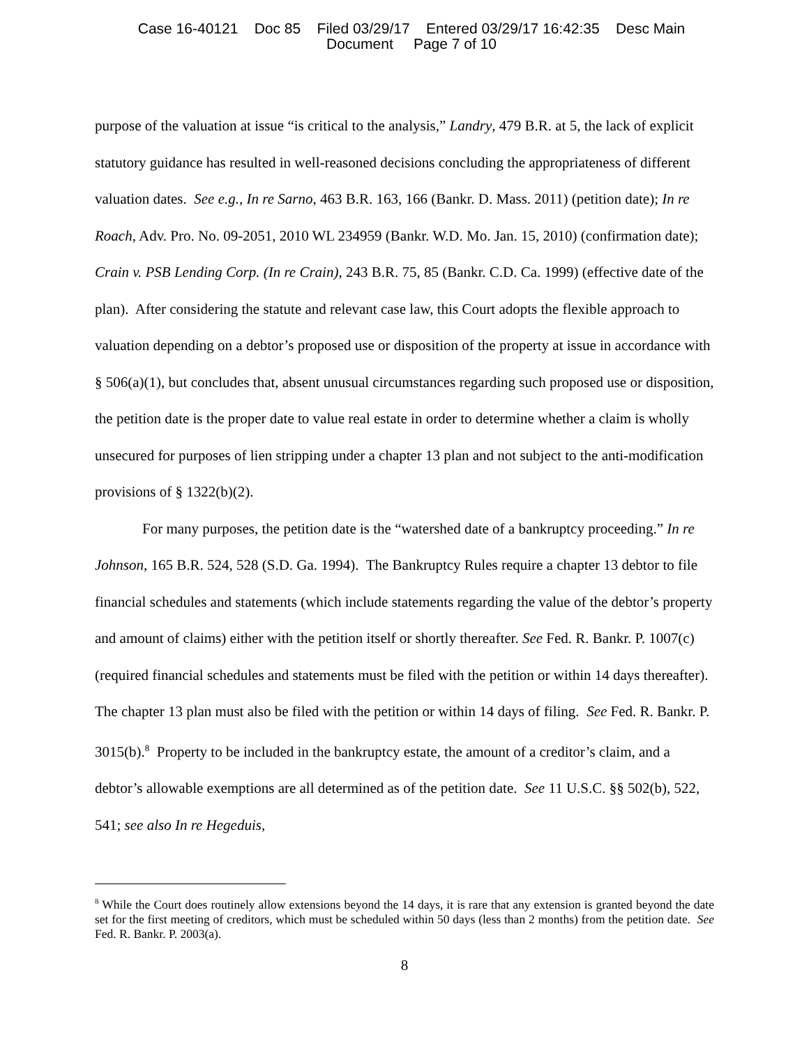Case 16-40121 Doc 85 Filed 03/29/17 Entered 03/29/17 16:42:35 Desc Main
Document Page 7 of 10
purpose of the valuation at issue “is critical to the analysis,” Landry, 479 B.R. at 5, the lack of explicit statutory guidance has resulted in well-reasoned decisions concluding the appropriateness of different valuation dates. See e.g., In re Sarno, 463 B.R. 163, 166 (Bankr. D. Mass. 2011) (petition date); In re Roach, Adv. Pro. No. 09-2051, 2010 WL 234959 (Bankr. W.D. Mo. Jan. 15, 2010) (confirmation date); Crain v. PSB Lending Corp. (In re Crain), 243 B.R. 75, 85 (Bankr. C.D. Ca. 1999) (effective date of the plan). After considering the statute and relevant case law, this Court adopts the flexible approach to valuation depending on a debtor’s proposed use or disposition of the property at issue in accordance with § 506(a)(1), but concludes that, absent unusual circumstances regarding such proposed use or disposition, the petition date is the proper date to value real estate in order to determine whether a claim is wholly unsecured for purposes of lien stripping under a chapter 13 plan and not subject to the anti-modification provisions of § 1322(b)(2).
For many purposes, the petition date is the “watershed date of a bankruptcy proceeding.” In re Johnson, 165 B.R. 524, 528 (S.D. Ga. 1994). The Bankruptcy Rules require a chapter 13 debtor to file financial schedules and statements (which include statements regarding the value of the debtor’s property and amount of claims) either with the petition itself or shortly thereafter. See Fed. R. Bankr. P. 1007(c) (required financial schedules and statements must be filed with the petition or within 14 days thereafter). The chapter 13 plan must also be filed with the petition or within 14 days of filing. See Fed. R. Bankr. P. 3015(b).<sup>8</sup> Property to be included in the bankruptcy estate, the amount of a creditor’s claim, and a debtor’s allowable exemptions are all determined as of the petition date. See 11 U.S.C. §§ 502(b), 522, 541; see also In re Hegeduis,
<sup>8</sup> While the Court does routinely allow extensions beyond the 14 days, it is rare that any extension is granted beyond the date set for the first meeting of creditors, which must be scheduled within 50 days (less than 2 months) from the petition date. See Fed. R. Bankr. P. 2003(a).
8